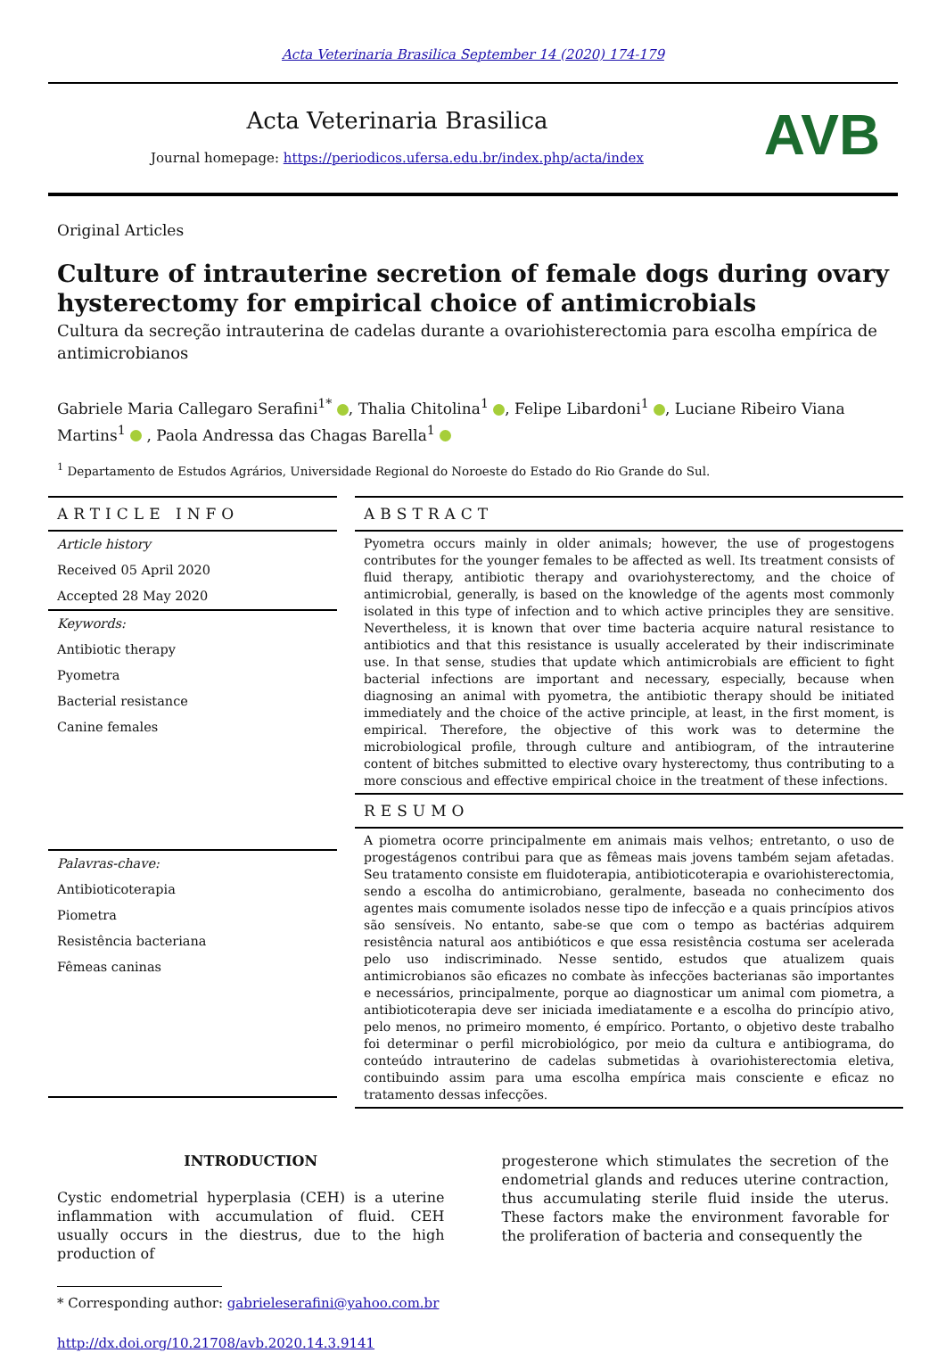Acta Veterinaria Brasilica September 14 (2020) 174-179
Acta Veterinaria Brasilica
Journal homepage: https://periodicos.ufersa.edu.br/index.php/acta/index
AVB
Original Articles
Culture of intrauterine secretion of female dogs during ovary hysterectomy for empirical choice of antimicrobials
Cultura da secreção intrauterina de cadelas durante a ovariohisterectomia para escolha empírica de antimicrobianos
Gabriele Maria Callegaro Serafini<sup>1*</sup> , Thalia Chitolina<sup>1</sup> , Felipe Libardoni<sup>1</sup> , Luciane Ribeiro Viana Martins<sup>1</sup> , Paola Andressa das Chagas Barella<sup>1</sup>
<sup>1</sup> Departamento de Estudos Agrários, Universidade Regional do Noroeste do Estado do Rio Grande do Sul.
ARTICLE INFO
Article history
Received 05 April 2020
Accepted 28 May 2020
Keywords:
Antibiotic therapy
Pyometra
Bacterial resistance
Canine females
Palavras-chave:
Antibioticoterapia
Piometra
Resistência bacteriana
Fêmeas caninas
ABSTRACT
Pyometra occurs mainly in older animals; however, the use of progestogens contributes for the younger females to be affected as well. Its treatment consists of fluid therapy, antibiotic therapy and ovariohysterectomy, and the choice of antimicrobial, generally, is based on the knowledge of the agents most commonly isolated in this type of infection and to which active principles they are sensitive. Nevertheless, it is known that over time bacteria acquire natural resistance to antibiotics and that this resistance is usually accelerated by their indiscriminate use. In that sense, studies that update which antimicrobials are efficient to fight bacterial infections are important and necessary, especially, because when diagnosing an animal with pyometra, the antibiotic therapy should be initiated immediately and the choice of the active principle, at least, in the first moment, is empirical. Therefore, the objective of this work was to determine the microbiological profile, through culture and antibiogram, of the intrauterine content of bitches submitted to elective ovary hysterectomy, thus contributing to a more conscious and effective empirical choice in the treatment of these infections.
RESUMO
A piometra ocorre principalmente em animais mais velhos; entretanto, o uso de progestágenos contribui para que as fêmeas mais jovens também sejam afetadas. Seu tratamento consiste em fluidoterapia, antibioticoterapia e ovariohisterectomia, sendo a escolha do antimicrobiano, geralmente, baseada no conhecimento dos agentes mais comumente isolados nesse tipo de infecção e a quais princípios ativos são sensíveis. No entanto, sabe-se que com o tempo as bactérias adquirem resistência natural aos antibióticos e que essa resistência costuma ser acelerada pelo uso indiscriminado. Nesse sentido, estudos que atualizem quais antimicrobianos são eficazes no combate às infecções bacterianas são importantes e necessários, principalmente, porque ao diagnosticar um animal com piometra, a antibioticoterapia deve ser iniciada imediatamente e a escolha do princípio ativo, pelo menos, no primeiro momento, é empírico. Portanto, o objetivo deste trabalho foi determinar o perfil microbiológico, por meio da cultura e antibiograma, do conteúdo intrauterino de cadelas submetidas à ovariohisterectomia eletiva, contibuindo assim para uma escolha empírica mais consciente e eficaz no tratamento dessas infecções.
INTRODUCTION
Cystic endometrial hyperplasia (CEH) is a uterine inflammation with accumulation of fluid. CEH usually occurs in the diestrus, due to the high production of
* Corresponding author: gabrieleserafini@yahoo.com.br
http://dx.doi.org/10.21708/avb.2020.14.3.9141
progesterone which stimulates the secretion of the endometrial glands and reduces uterine contraction, thus accumulating sterile fluid inside the uterus. These factors make the environment favorable for the proliferation of bacteria and consequently the